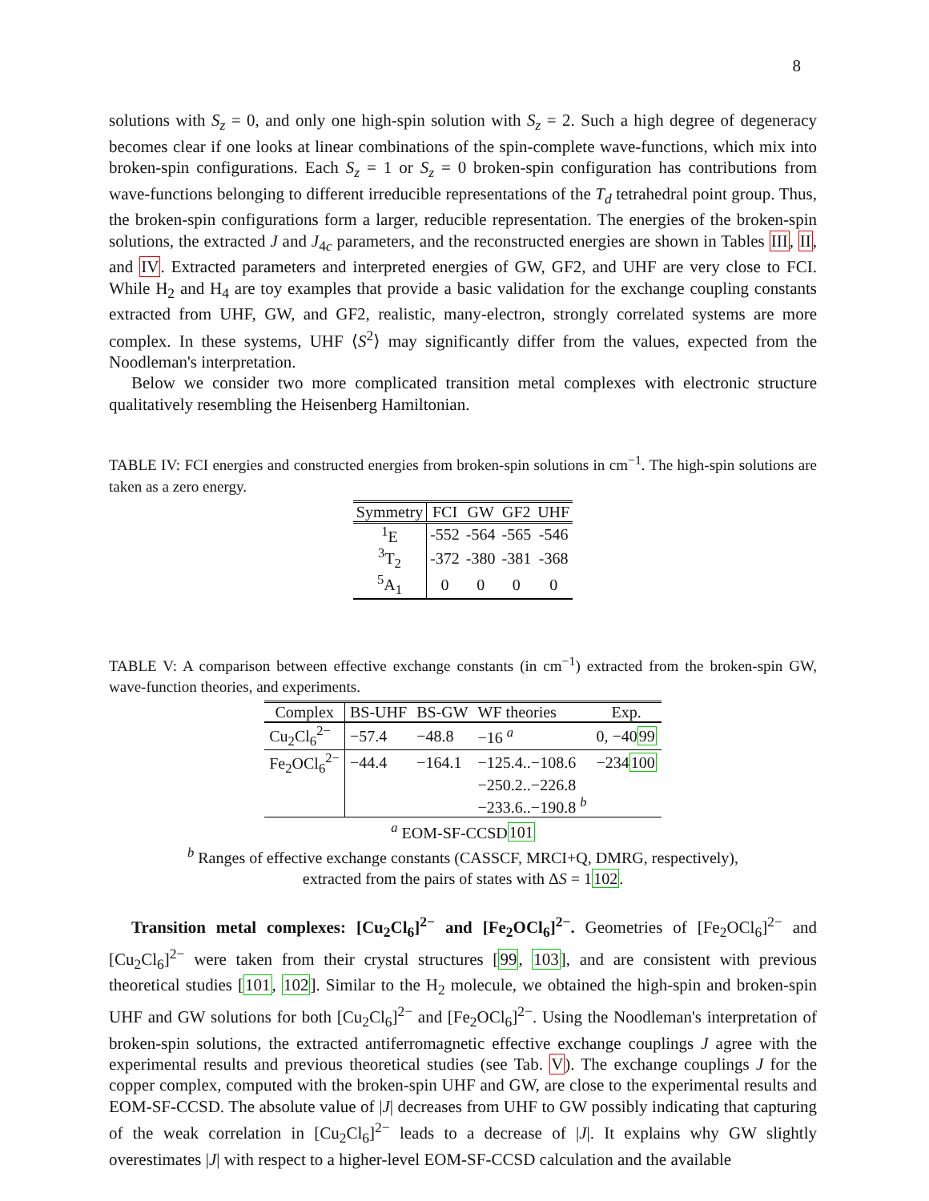8
solutions with S<sub>z</sub> = 0, and only one high-spin solution with S<sub>z</sub> = 2. Such a high degree of degeneracy becomes clear if one looks at linear combinations of the spin-complete wave-functions, which mix into broken-spin configurations. Each S<sub>z</sub> = 1 or S<sub>z</sub> = 0 broken-spin configuration has contributions from wave-functions belonging to different irreducible representations of the T<sub>d</sub> tetrahedral point group. Thus, the broken-spin configurations form a larger, reducible representation. The energies of the broken-spin solutions, the extracted J and J<sub>4c</sub> parameters, and the reconstructed energies are shown in Tables III, II, and IV. Extracted parameters and interpreted energies of GW, GF2, and UHF are very close to FCI. While H<sub>2</sub> and H<sub>4</sub> are toy examples that provide a basic validation for the exchange coupling constants extracted from UHF, GW, and GF2, realistic, many-electron, strongly correlated systems are more complex. In these systems, UHF ⟨S<sup>2</sup>⟩ may significantly differ from the values, expected from the Noodleman's interpretation.
Below we consider two more complicated transition metal complexes with electronic structure qualitatively resembling the Heisenberg Hamiltonian.
TABLE IV: FCI energies and constructed energies from broken-spin solutions in cm<sup>−1</sup>. The high-spin solutions are taken as a zero energy.
| Symmetry | FCI | GW | GF2 | UHF |
| --- | --- | --- | --- | --- |
| <sup>1</sup> E | -552 | -564 | -565 | -546 |
| <sup>3</sup> T<sub>2</sub> | -372 | -380 | -381 | -368 |
| <sup>5</sup> A<sub>1</sub> | 0 | 0 | 0 | 0 |
TABLE V: A comparison between effective exchange constants (in cm<sup>−1</sup>) extracted from the broken-spin GW, wave-function theories, and experiments.
| Complex | BS-UHF | BS-GW | WF theories | Exp. |
| --- | --- | --- | --- | --- |
| Cu<sub>2</sub>Cl<sub>6</sub><sup>2−</sup> | −57.4 | −48.8 | −16 <sup>a</sup> | 0, −40 99 |
| Fe<sub>2</sub>OCl<sub>6</sub><sup>2−</sup> | −44.4 | −164.1 | −125.4..−108.6 | −234 100 |
| | | | −250.2..−226.8 | |
| | | | −233.6..−190.8 <sup>b</sup> | |
<sup>a</sup> EOM-SF-CCSD101
<sup>b</sup> Ranges of effective exchange constants (CASSCF, MRCI+Q, DMRG, respectively),
extracted from the pairs of states with ΔS = 1102.
Transition metal complexes: [Cu<sub>2</sub>Cl<sub>6</sub>]<sup>2−</sup> and [Fe<sub>2</sub>OCl<sub>6</sub>]<sup>2−</sup>. Geometries of [Fe<sub>2</sub>OCl<sub>6</sub>]<sup>2−</sup> and [Cu<sub>2</sub>Cl<sub>6</sub>]<sup>2−</sup> were taken from their crystal structures [99, 103], and are consistent with previous theoretical studies [101, 102]. Similar to the H<sub>2</sub> molecule, we obtained the high-spin and broken-spin UHF and GW solutions for both [Cu<sub>2</sub>Cl<sub>6</sub>]<sup>2−</sup> and [Fe<sub>2</sub>OCl<sub>6</sub>]<sup>2−</sup>. Using the Noodleman's interpretation of broken-spin solutions, the extracted antiferromagnetic effective exchange couplings J agree with the experimental results and previous theoretical studies (see Tab. V). The exchange couplings J for the copper complex, computed with the broken-spin UHF and GW, are close to the experimental results and EOM-SF-CCSD. The absolute value of |J| decreases from UHF to GW possibly indicating that capturing of the weak correlation in [Cu<sub>2</sub>Cl<sub>6</sub>]<sup>2−</sup> leads to a decrease of |J|. It explains why GW slightly overestimates |J| with respect to a higher-level EOM-SF-CCSD calculation and the available